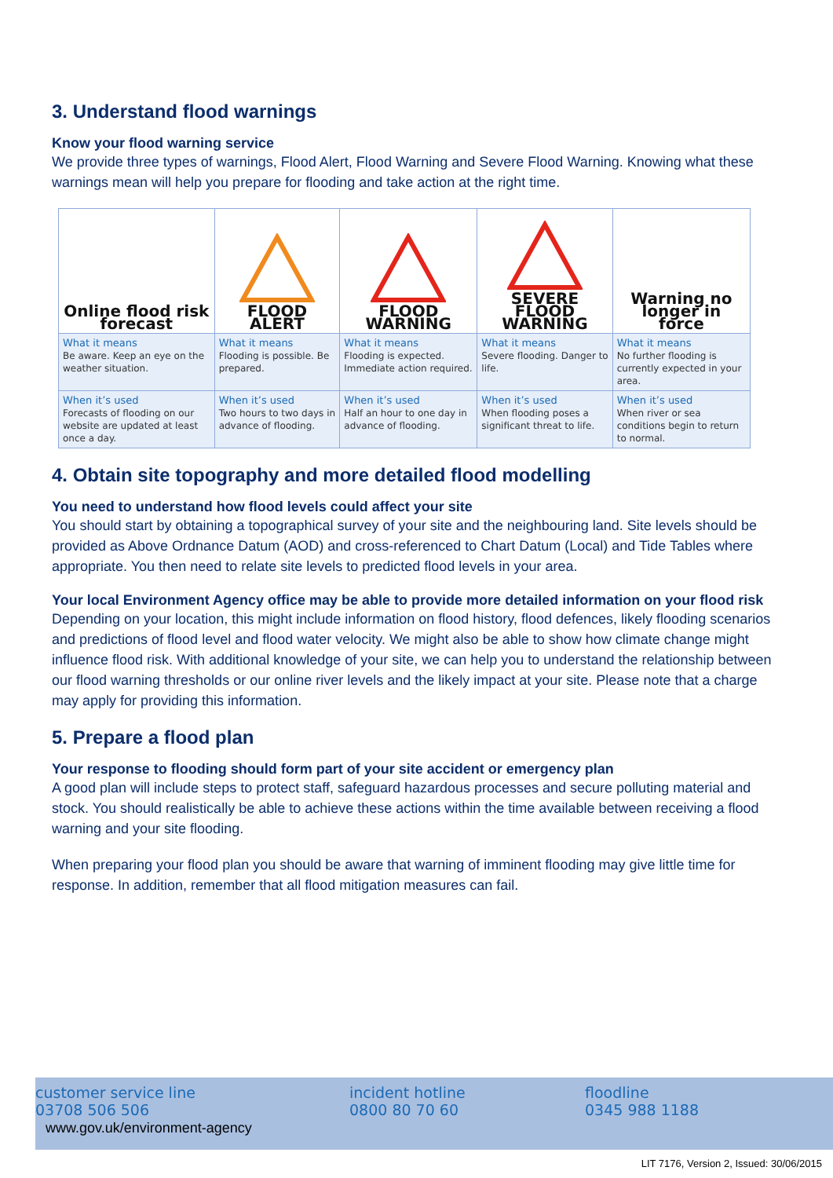3. Understand flood warnings
Know your flood warning service
We provide three types of warnings, Flood Alert, Flood Warning and Severe Flood Warning. Knowing what these warnings mean will help you prepare for flooding and take action at the right time.
| Online flood risk forecast | FLOOD ALERT | FLOOD WARNING | SEVERE FLOOD WARNING | Warning no longer in force |
| What it means Be aware. Keep an eye on the weather situation. | What it means Flooding is possible. Be prepared. | What it means Flooding is expected. Immediate action required. | What it means Severe flooding. Danger to life. | What it means No further flooding is currently expected in your area. |
| When it’s used Forecasts of flooding on our website are updated at least once a day. | When it’s used Two hours to two days in advance of flooding. | When it’s used Half an hour to one day in advance of flooding. | When it’s used When flooding poses a significant threat to life. | When it’s used When river or sea conditions begin to return to normal. |
4. Obtain site topography and more detailed flood modelling
You need to understand how flood levels could affect your site
You should start by obtaining a topographical survey of your site and the neighbouring land. Site levels should be provided as Above Ordnance Datum (AOD) and cross-referenced to Chart Datum (Local) and Tide Tables where appropriate. You then need to relate site levels to predicted flood levels in your area.
Your local Environment Agency office may be able to provide more detailed information on your flood risk
Depending on your location, this might include information on flood history, flood defences, likely flooding scenarios and predictions of flood level and flood water velocity. We might also be able to show how climate change might influence flood risk. With additional knowledge of your site, we can help you to understand the relationship between our flood warning thresholds or our online river levels and the likely impact at your site. Please note that a charge may apply for providing this information.
5. Prepare a flood plan
Your response to flooding should form part of your site accident or emergency plan
A good plan will include steps to protect staff, safeguard hazardous processes and secure polluting material and stock. You should realistically be able to achieve these actions within the time available between receiving a flood warning and your site flooding.
When preparing your flood plan you should be aware that warning of imminent flooding may give little time for response. In addition, remember that all flood mitigation measures can fail.
customer service line
03708 506 506
www.gov.uk/environment-agency
incident hotline
0800 80 70 60
floodline
0345 988 1188
LIT 7176, Version 2, Issued: 30/06/2015